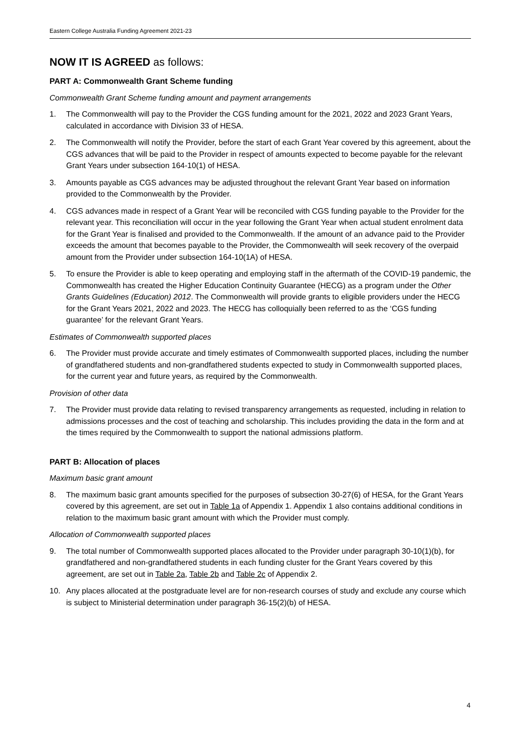Eastern College Australia Funding Agreement 2021-23
NOW IT IS AGREED as follows:
PART A: Commonwealth Grant Scheme funding
Commonwealth Grant Scheme funding amount and payment arrangements
1. The Commonwealth will pay to the Provider the CGS funding amount for the 2021, 2022 and 2023 Grant Years, calculated in accordance with Division 33 of HESA.
2. The Commonwealth will notify the Provider, before the start of each Grant Year covered by this agreement, about the CGS advances that will be paid to the Provider in respect of amounts expected to become payable for the relevant Grant Years under subsection 164-10(1) of HESA.
3. Amounts payable as CGS advances may be adjusted throughout the relevant Grant Year based on information provided to the Commonwealth by the Provider.
4. CGS advances made in respect of a Grant Year will be reconciled with CGS funding payable to the Provider for the relevant year. This reconciliation will occur in the year following the Grant Year when actual student enrolment data for the Grant Year is finalised and provided to the Commonwealth. If the amount of an advance paid to the Provider exceeds the amount that becomes payable to the Provider, the Commonwealth will seek recovery of the overpaid amount from the Provider under subsection 164-10(1A) of HESA.
5. To ensure the Provider is able to keep operating and employing staff in the aftermath of the COVID-19 pandemic, the Commonwealth has created the Higher Education Continuity Guarantee (HECG) as a program under the Other Grants Guidelines (Education) 2012. The Commonwealth will provide grants to eligible providers under the HECG for the Grant Years 2021, 2022 and 2023. The HECG has colloquially been referred to as the ‘CGS funding guarantee’ for the relevant Grant Years.
Estimates of Commonwealth supported places
6. The Provider must provide accurate and timely estimates of Commonwealth supported places, including the number of grandfathered students and non-grandfathered students expected to study in Commonwealth supported places, for the current year and future years, as required by the Commonwealth.
Provision of other data
7. The Provider must provide data relating to revised transparency arrangements as requested, including in relation to admissions processes and the cost of teaching and scholarship. This includes providing the data in the form and at the times required by the Commonwealth to support the national admissions platform.
PART B: Allocation of places
Maximum basic grant amount
8. The maximum basic grant amounts specified for the purposes of subsection 30-27(6) of HESA, for the Grant Years covered by this agreement, are set out in Table 1a of Appendix 1. Appendix 1 also contains additional conditions in relation to the maximum basic grant amount with which the Provider must comply.
Allocation of Commonwealth supported places
9. The total number of Commonwealth supported places allocated to the Provider under paragraph 30-10(1)(b), for grandfathered and non-grandfathered students in each funding cluster for the Grant Years covered by this agreement, are set out in Table 2a, Table 2b and Table 2c of Appendix 2.
10. Any places allocated at the postgraduate level are for non-research courses of study and exclude any course which is subject to Ministerial determination under paragraph 36-15(2)(b) of HESA.
4